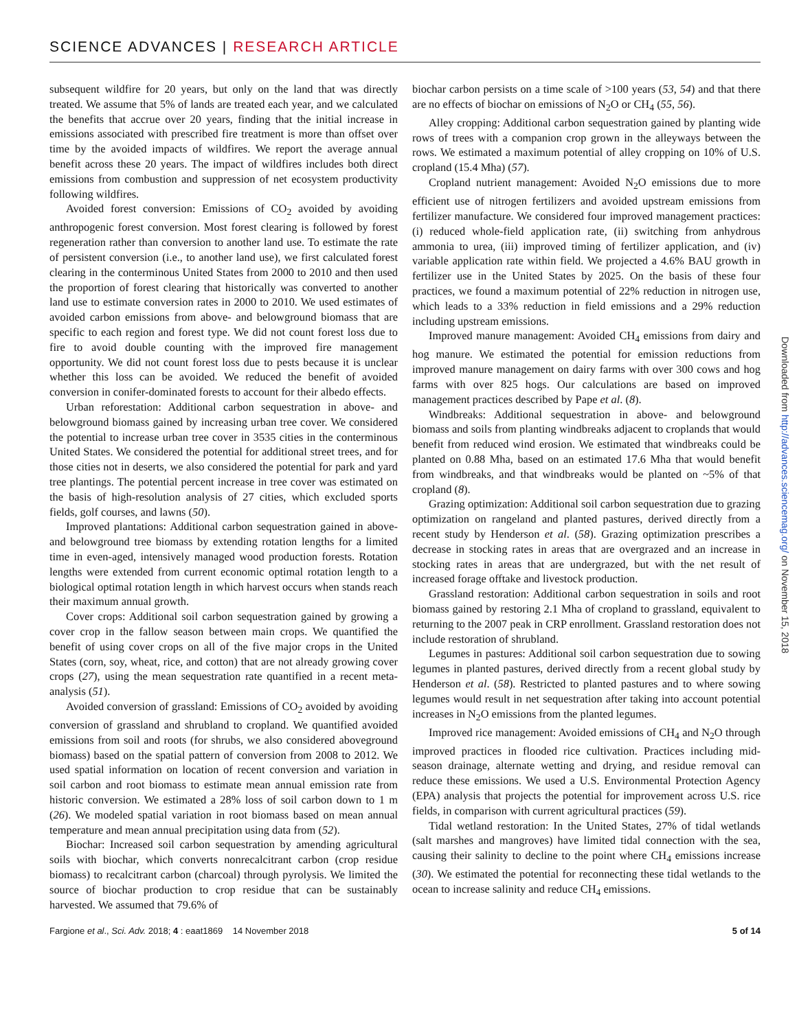SCIENCE ADVANCES | RESEARCH ARTICLE
Downloaded from http://advances.sciencemag.org/ on November 15, 2018
subsequent wildfire for 20 years, but only on the land that was directly treated. We assume that 5% of lands are treated each year, and we calculated the benefits that accrue over 20 years, finding that the initial increase in emissions associated with prescribed fire treatment is more than offset over time by the avoided impacts of wildfires. We report the average annual benefit across these 20 years. The impact of wildfires includes both direct emissions from combustion and suppression of net ecosystem productivity following wildfires.
Avoided forest conversion: Emissions of CO<sub>2</sub> avoided by avoiding anthropogenic forest conversion. Most forest clearing is followed by forest regeneration rather than conversion to another land use. To estimate the rate of persistent conversion (i.e., to another land use), we first calculated forest clearing in the conterminous United States from 2000 to 2010 and then used the proportion of forest clearing that historically was converted to another land use to estimate conversion rates in 2000 to 2010. We used estimates of avoided carbon emissions from above- and belowground biomass that are specific to each region and forest type. We did not count forest loss due to fire to avoid double counting with the improved fire management opportunity. We did not count forest loss due to pests because it is unclear whether this loss can be avoided. We reduced the benefit of avoided conversion in conifer-dominated forests to account for their albedo effects.
Urban reforestation: Additional carbon sequestration in above- and belowground biomass gained by increasing urban tree cover. We considered the potential to increase urban tree cover in 3535 cities in the conterminous United States. We considered the potential for additional street trees, and for those cities not in deserts, we also considered the potential for park and yard tree plantings. The potential percent increase in tree cover was estimated on the basis of high-resolution analysis of 27 cities, which excluded sports fields, golf courses, and lawns (50).
Improved plantations: Additional carbon sequestration gained in above- and belowground tree biomass by extending rotation lengths for a limited time in even-aged, intensively managed wood production forests. Rotation lengths were extended from current economic optimal rotation length to a biological optimal rotation length in which harvest occurs when stands reach their maximum annual growth.
Cover crops: Additional soil carbon sequestration gained by growing a cover crop in the fallow season between main crops. We quantified the benefit of using cover crops on all of the five major crops in the United States (corn, soy, wheat, rice, and cotton) that are not already growing cover crops (27), using the mean sequestration rate quantified in a recent meta-analysis (51).
Avoided conversion of grassland: Emissions of CO<sub>2</sub> avoided by avoiding conversion of grassland and shrubland to cropland. We quantified avoided emissions from soil and roots (for shrubs, we also considered aboveground biomass) based on the spatial pattern of conversion from 2008 to 2012. We used spatial information on location of recent conversion and variation in soil carbon and root biomass to estimate mean annual emission rate from historic conversion. We estimated a 28% loss of soil carbon down to 1 m (26). We modeled spatial variation in root biomass based on mean annual temperature and mean annual precipitation using data from (52).
Biochar: Increased soil carbon sequestration by amending agricultural soils with biochar, which converts nonrecalcitrant carbon (crop residue biomass) to recalcitrant carbon (charcoal) through pyrolysis. We limited the source of biochar production to crop residue that can be sustainably harvested. We assumed that 79.6% of
biochar carbon persists on a time scale of >100 years (53, 54) and that there are no effects of biochar on emissions of N<sub>2</sub>O or CH<sub>4</sub> (55, 56).
Alley cropping: Additional carbon sequestration gained by planting wide rows of trees with a companion crop grown in the alleyways between the rows. We estimated a maximum potential of alley cropping on 10% of U.S. cropland (15.4 Mha) (57).
Cropland nutrient management: Avoided N<sub>2</sub>O emissions due to more efficient use of nitrogen fertilizers and avoided upstream emissions from fertilizer manufacture. We considered four improved management practices: (i) reduced whole-field application rate, (ii) switching from anhydrous ammonia to urea, (iii) improved timing of fertilizer application, and (iv) variable application rate within field. We projected a 4.6% BAU growth in fertilizer use in the United States by 2025. On the basis of these four practices, we found a maximum potential of 22% reduction in nitrogen use, which leads to a 33% reduction in field emissions and a 29% reduction including upstream emissions.
Improved manure management: Avoided CH<sub>4</sub> emissions from dairy and hog manure. We estimated the potential for emission reductions from improved manure management on dairy farms with over 300 cows and hog farms with over 825 hogs. Our calculations are based on improved management practices described by Pape et al. (8).
Windbreaks: Additional sequestration in above- and belowground biomass and soils from planting windbreaks adjacent to croplands that would benefit from reduced wind erosion. We estimated that windbreaks could be planted on 0.88 Mha, based on an estimated 17.6 Mha that would benefit from windbreaks, and that windbreaks would be planted on ~5% of that cropland (8).
Grazing optimization: Additional soil carbon sequestration due to grazing optimization on rangeland and planted pastures, derived directly from a recent study by Henderson et al. (58). Grazing optimization prescribes a decrease in stocking rates in areas that are overgrazed and an increase in stocking rates in areas that are undergrazed, but with the net result of increased forage offtake and livestock production.
Grassland restoration: Additional carbon sequestration in soils and root biomass gained by restoring 2.1 Mha of cropland to grassland, equivalent to returning to the 2007 peak in CRP enrollment. Grassland restoration does not include restoration of shrubland.
Legumes in pastures: Additional soil carbon sequestration due to sowing legumes in planted pastures, derived directly from a recent global study by Henderson et al. (58). Restricted to planted pastures and to where sowing legumes would result in net sequestration after taking into account potential increases in N<sub>2</sub>O emissions from the planted legumes.
Improved rice management: Avoided emissions of CH<sub>4</sub> and N<sub>2</sub>O through improved practices in flooded rice cultivation. Practices including mid-season drainage, alternate wetting and drying, and residue removal can reduce these emissions. We used a U.S. Environmental Protection Agency (EPA) analysis that projects the potential for improvement across U.S. rice fields, in comparison with current agricultural practices (59).
Tidal wetland restoration: In the United States, 27% of tidal wetlands (salt marshes and mangroves) have limited tidal connection with the sea, causing their salinity to decline to the point where CH<sub>4</sub> emissions increase (30). We estimated the potential for reconnecting these tidal wetlands to the ocean to increase salinity and reduce CH<sub>4</sub> emissions.
Fargione et al., Sci. Adv. 2018; 4 : eaat1869 14 November 2018 5 of 14